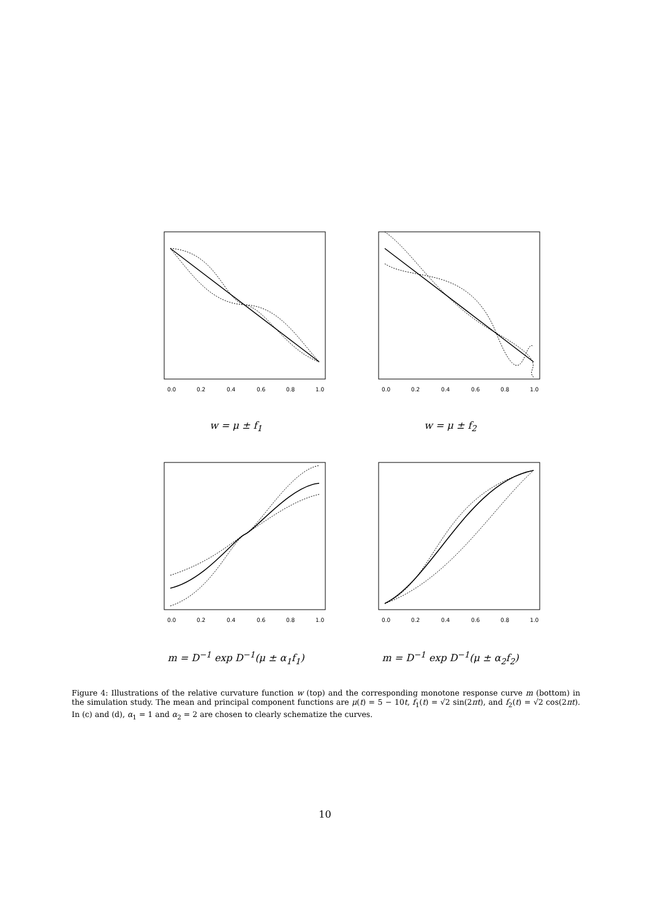0.0
0.2
0.4
0.6
0.8
1.0
w = μ ± f<sub>1</sub>
0.0
0.2
0.4
0.6
0.8
1.0
w = μ ± f<sub>2</sub>
0.0
0.2
0.4
0.6
0.8
1.0
m = D<sup>−1</sup> exp D<sup>−1</sup>(μ ± α<sub>1</sub>f<sub>1</sub>)
0.0
0.2
0.4
0.6
0.8
1.0
m = D<sup>−1</sup> exp D<sup>−1</sup>(μ ± α<sub>2</sub>f<sub>2</sub>)
Figure 4: Illustrations of the relative curvature function w (top) and the corresponding monotone response curve m (bottom) in the simulation study. The mean and principal component functions are μ(t) = 5 − 10t, f<sub>1</sub>(t) = √2 sin(2πt), and f<sub>2</sub>(t) = √2 cos(2πt). In (c) and (d), α<sub>1</sub> = 1 and α<sub>2</sub> = 2 are chosen to clearly schematize the curves.
10